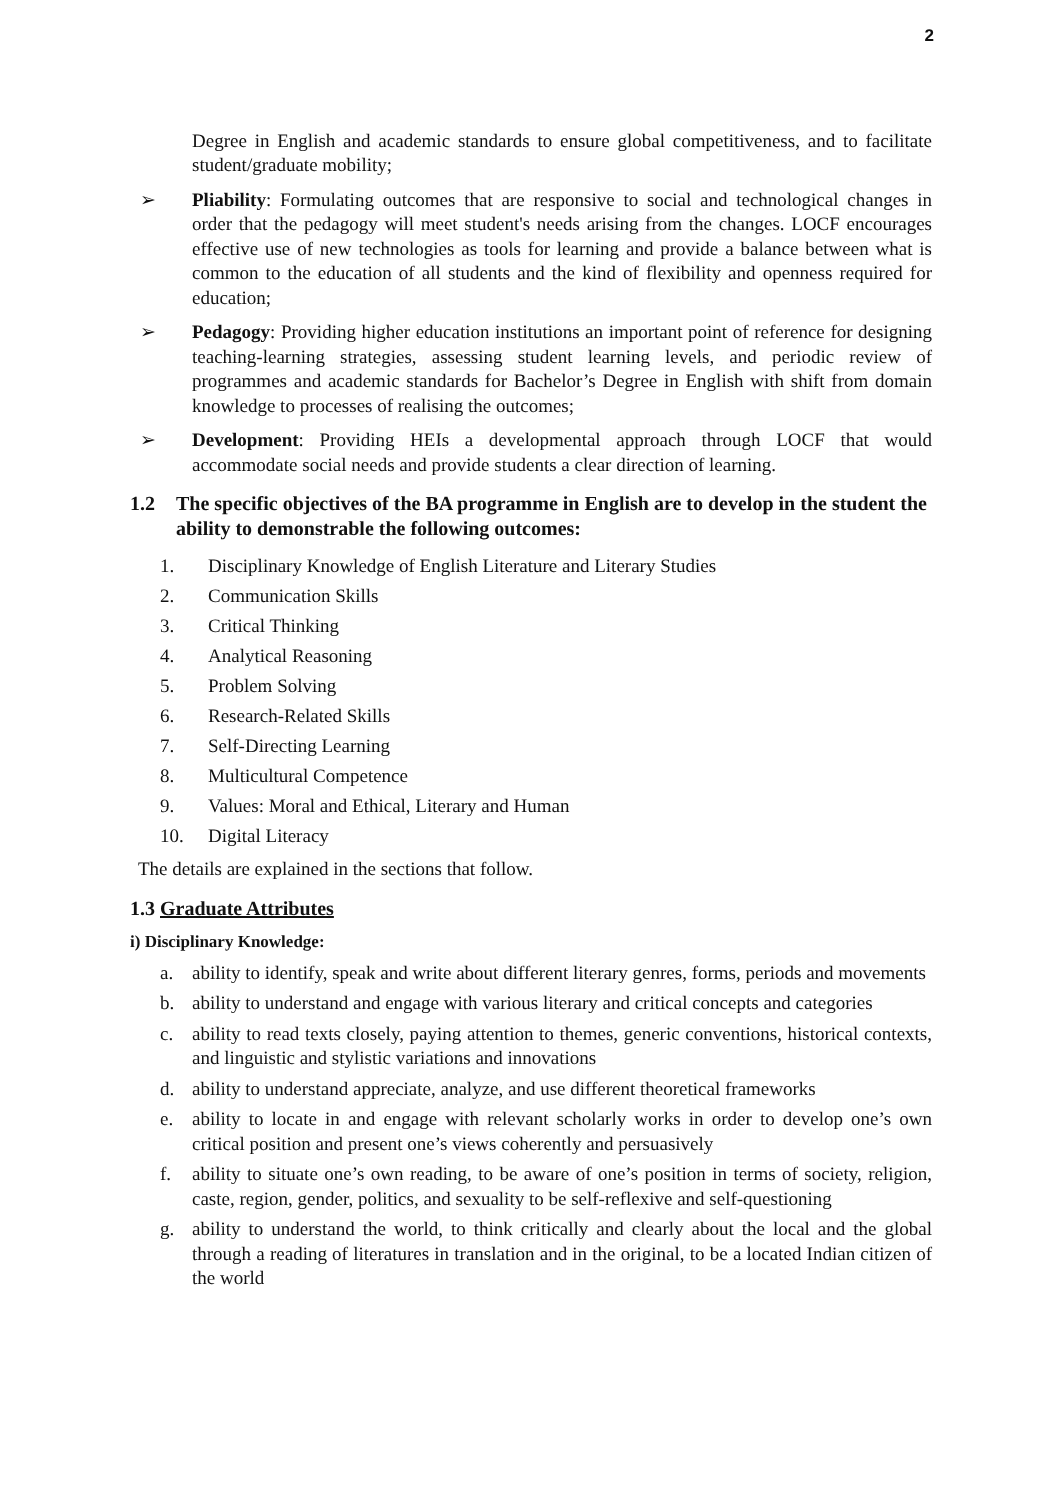2
Degree in English and academic standards to ensure global competitiveness, and to facilitate student/graduate mobility;
➢ Pliability: Formulating outcomes that are responsive to social and technological changes in order that the pedagogy will meet student's needs arising from the changes. LOCF encourages effective use of new technologies as tools for learning and provide a balance between what is common to the education of all students and the kind of flexibility and openness required for education;
➢ Pedagogy: Providing higher education institutions an important point of reference for designing teaching-learning strategies, assessing student learning levels, and periodic review of programmes and academic standards for Bachelor’s Degree in English with shift from domain knowledge to processes of realising the outcomes;
➢ Development: Providing HEIs a developmental approach through LOCF that would accommodate social needs and provide students a clear direction of learning.
1.2 The specific objectives of the BA programme in English are to develop in the student the ability to demonstrable the following outcomes:
1. Disciplinary Knowledge of English Literature and Literary Studies
2. Communication Skills
3. Critical Thinking
4. Analytical Reasoning
5. Problem Solving
6. Research-Related Skills
7. Self-Directing Learning
8. Multicultural Competence
9. Values: Moral and Ethical, Literary and Human
10. Digital Literacy
The details are explained in the sections that follow.
1.3 Graduate Attributes
i) Disciplinary Knowledge:
a. ability to identify, speak and write about different literary genres, forms, periods and movements
b. ability to understand and engage with various literary and critical concepts and categories
c. ability to read texts closely, paying attention to themes, generic conventions, historical contexts, and linguistic and stylistic variations and innovations
d. ability to understand appreciate, analyze, and use different theoretical frameworks
e. ability to locate in and engage with relevant scholarly works in order to develop one’s own critical position and present one’s views coherently and persuasively
f. ability to situate one’s own reading, to be aware of one’s position in terms of society, religion, caste, region, gender, politics, and sexuality to be self-reflexive and self-questioning
g. ability to understand the world, to think critically and clearly about the local and the global through a reading of literatures in translation and in the original, to be a located Indian citizen of the world